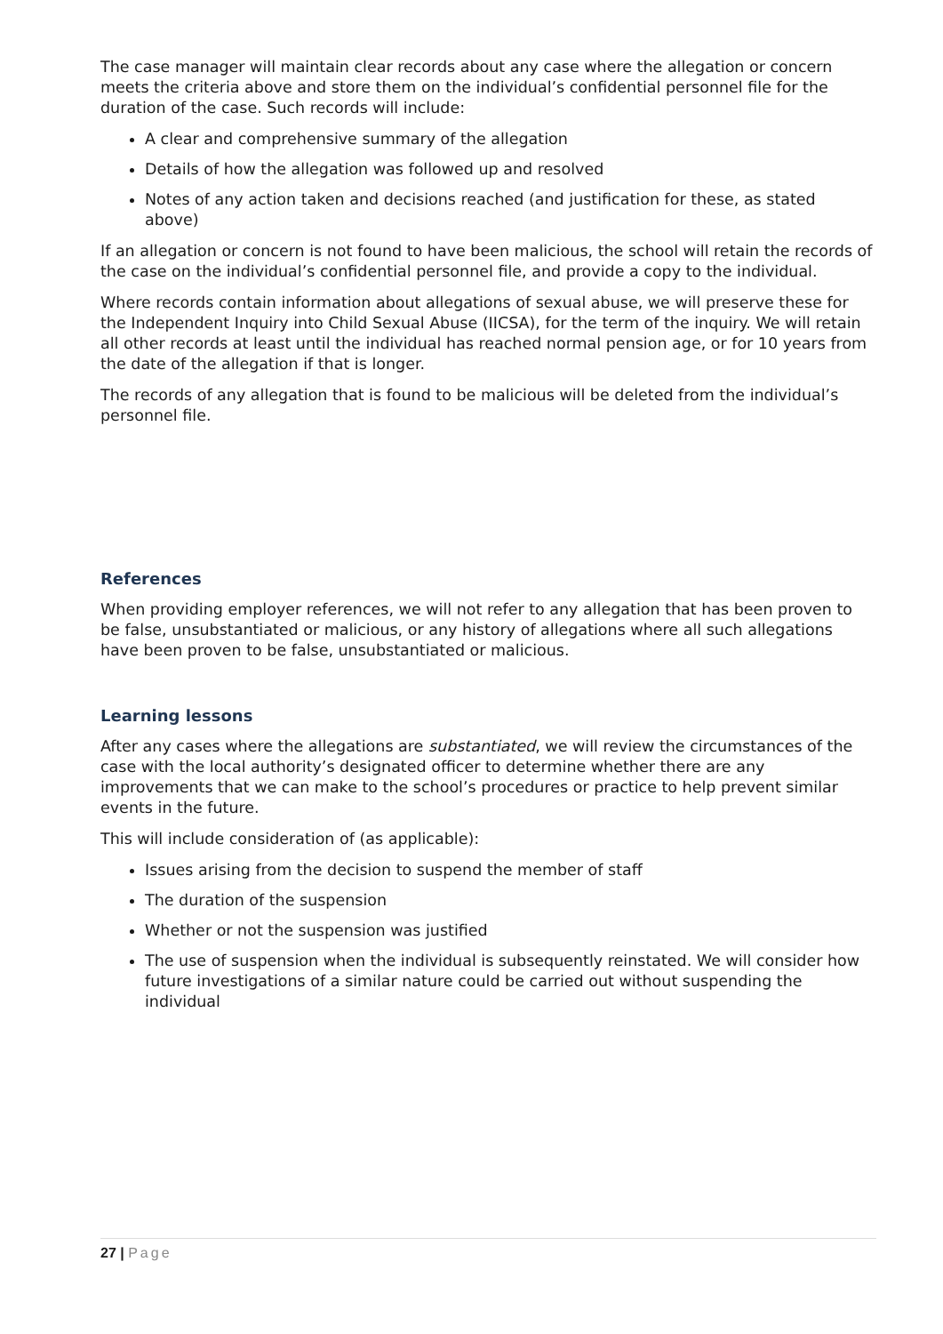The case manager will maintain clear records about any case where the allegation or concern meets the criteria above and store them on the individual’s confidential personnel file for the duration of the case. Such records will include:
A clear and comprehensive summary of the allegation
Details of how the allegation was followed up and resolved
Notes of any action taken and decisions reached (and justification for these, as stated above)
If an allegation or concern is not found to have been malicious, the school will retain the records of the case on the individual’s confidential personnel file, and provide a copy to the individual.
Where records contain information about allegations of sexual abuse, we will preserve these for the Independent Inquiry into Child Sexual Abuse (IICSA), for the term of the inquiry. We will retain all other records at least until the individual has reached normal pension age, or for 10 years from the date of the allegation if that is longer.
The records of any allegation that is found to be malicious will be deleted from the individual’s personnel file.
References
When providing employer references, we will not refer to any allegation that has been proven to be false, unsubstantiated or malicious, or any history of allegations where all such allegations have been proven to be false, unsubstantiated or malicious.
Learning lessons
After any cases where the allegations are substantiated, we will review the circumstances of the case with the local authority’s designated officer to determine whether there are any improvements that we can make to the school’s procedures or practice to help prevent similar events in the future.
This will include consideration of (as applicable):
Issues arising from the decision to suspend the member of staff
The duration of the suspension
Whether or not the suspension was justified
The use of suspension when the individual is subsequently reinstated. We will consider how future investigations of a similar nature could be carried out without suspending the individual
27 | Page